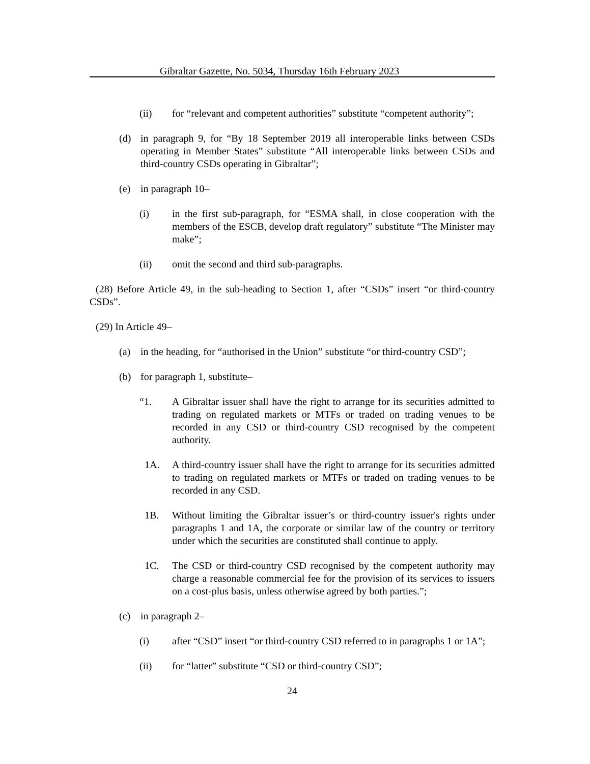Gibraltar Gazette, No. 5034, Thursday 16th February 2023
(ii) for “relevant and competent authorities” substitute “competent authority”;
(d) in paragraph 9, for “By 18 September 2019 all interoperable links between CSDs operating in Member States” substitute “All interoperable links between CSDs and third-country CSDs operating in Gibraltar”;
(e) in paragraph 10–
(i) in the first sub-paragraph, for “ESMA shall, in close cooperation with the members of the ESCB, develop draft regulatory” substitute “The Minister may make”;
(ii) omit the second and third sub-paragraphs.
(28) Before Article 49, in the sub-heading to Section 1, after “CSDs” insert “or third-country CSDs”.
(29) In Article 49–
(a) in the heading, for “authorised in the Union” substitute “or third-country CSD”;
(b) for paragraph 1, substitute–
“1. A Gibraltar issuer shall have the right to arrange for its securities admitted to trading on regulated markets or MTFs or traded on trading venues to be recorded in any CSD or third-country CSD recognised by the competent authority.
1A. A third-country issuer shall have the right to arrange for its securities admitted to trading on regulated markets or MTFs or traded on trading venues to be recorded in any CSD.
1B. Without limiting the Gibraltar issuer’s or third-country issuer's rights under paragraphs 1 and 1A, the corporate or similar law of the country or territory under which the securities are constituted shall continue to apply.
1C. The CSD or third-country CSD recognised by the competent authority may charge a reasonable commercial fee for the provision of its services to issuers on a cost-plus basis, unless otherwise agreed by both parties.”;
(c) in paragraph 2–
(i) after “CSD” insert “or third-country CSD referred to in paragraphs 1 or 1A”;
(ii) for “latter” substitute “CSD or third-country CSD”;
24